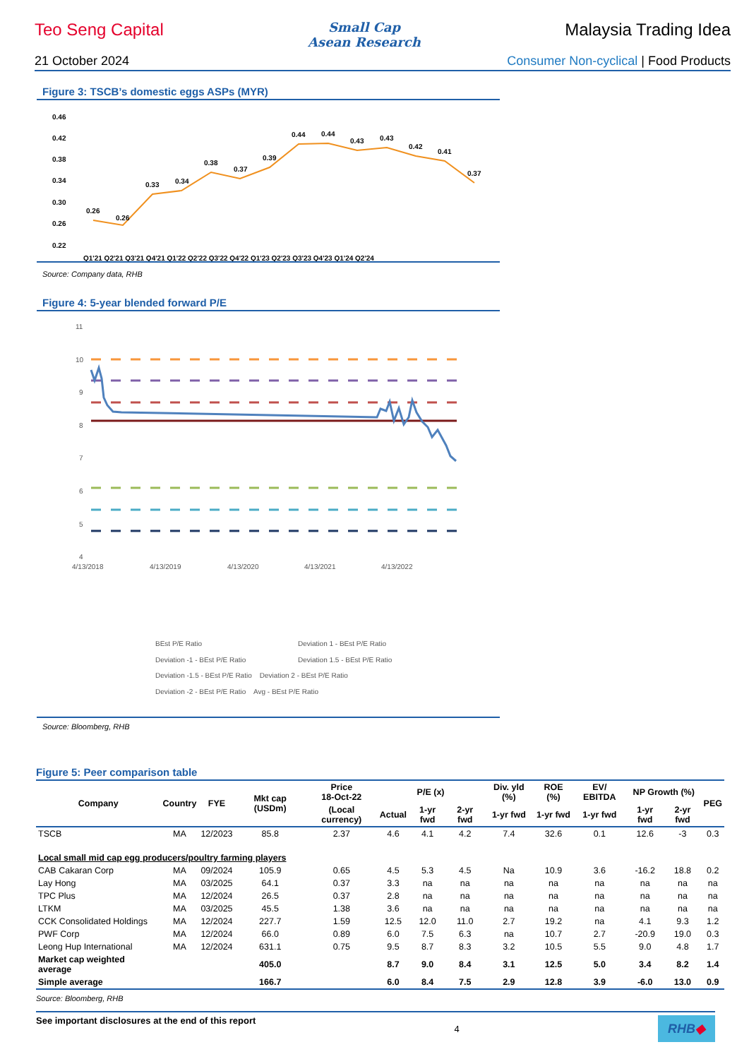Teo Seng Capital
Small Cap
Asean Research
Malaysia Trading Idea
21 October 2024 Consumer Non-cyclical | Food Products
Figure 3: TSCB’s domestic eggs ASPs (MYR)
0.46
0.42
0.38
0.34
0.30
0.26
0.22
0.26
0.26
0.33
0.34
0.38
0.37
0.39
0.44
0.44
0.43
0.43
0.42
0.41
0.37
Q1'21 Q2'21 Q3'21 Q4'21 Q1'22 Q2'22 Q3'22 Q4'22 Q1'23 Q2'23 Q3'23 Q4'23 Q1'24 Q2'24
Source: Company data, RHB
Figure 4: 5-year blended forward P/E
11
10
9
8
7
6
5
4
4/13/2018
4/13/2019
4/13/2020
4/13/2021
4/13/2022
BEst P/E Ratio
Deviation 1 - BEst P/E Ratio
Deviation -1 - BEst P/E Ratio
Deviation 1.5 - BEst P/E Ratio
Deviation -1.5 - BEst P/E Ratio Deviation 2 - BEst P/E Ratio
Deviation -2 - BEst P/E Ratio Avg - BEst P/E Ratio
Source: Bloomberg, RHB
Figure 5: Peer comparison table
| Company | Country | FYE | Mkt cap (USDm) | Price 18-Oct-22 | P/E (x) | | | Div. yld (%) | ROE (%) | EV/ EBITDA | NP Growth (%) | | PEG |
| --- | --- | --- | --- | --- | --- | --- | --- | --- | --- | --- | --- | --- | --- |
| | | | | (Local currency) | Actual | 1-yr fwd | 2-yr fwd | 1-yr fwd | 1-yr fwd | 1-yr fwd | 1-yr fwd | 2-yr fwd | |
| TSCB | MA | 12/2023 | 85.8 | 2.37 | 4.6 | 4.1 | 4.2 | 7.4 | 32.6 | 0.1 | 12.6 | -3 | 0.3 |
| Local small mid cap egg producers/poultry farming players | | | | | | | | | | | | | |
| CAB Cakaran Corp | MA | 09/2024 | 105.9 | 0.65 | 4.5 | 5.3 | 4.5 | Na | 10.9 | 3.6 | -16.2 | 18.8 | 0.2 |
| Lay Hong | MA | 03/2025 | 64.1 | 0.37 | 3.3 | na | na | na | na | na | na | na | na |
| TPC Plus | MA | 12/2024 | 26.5 | 0.37 | 2.8 | na | na | na | na | na | na | na | na |
| LTKM | MA | 03/2025 | 45.5 | 1.38 | 3.6 | na | na | na | na | na | na | na | na |
| CCK Consolidated Holdings | MA | 12/2024 | 227.7 | 1.59 | 12.5 | 12.0 | 11.0 | 2.7 | 19.2 | na | 4.1 | 9.3 | 1.2 |
| PWF Corp | MA | 12/2024 | 66.0 | 0.89 | 6.0 | 7.5 | 6.3 | na | 10.7 | 2.7 | -20.9 | 19.0 | 0.3 |
| Leong Hup International | MA | 12/2024 | 631.1 | 0.75 | 9.5 | 8.7 | 8.3 | 3.2 | 10.5 | 5.5 | 9.0 | 4.8 | 1.7 |
| Market cap weighted average | | | 405.0 | | 8.7 | 9.0 | 8.4 | 3.1 | 12.5 | 5.0 | 3.4 | 8.2 | 1.4 |
| Simple average | | | 166.7 | | 6.0 | 8.4 | 7.5 | 2.9 | 12.8 | 3.9 | -6.0 | 13.0 | 0.9 |
Source: Bloomberg, RHB
See important disclosures at the end of this report 4 RHB◆